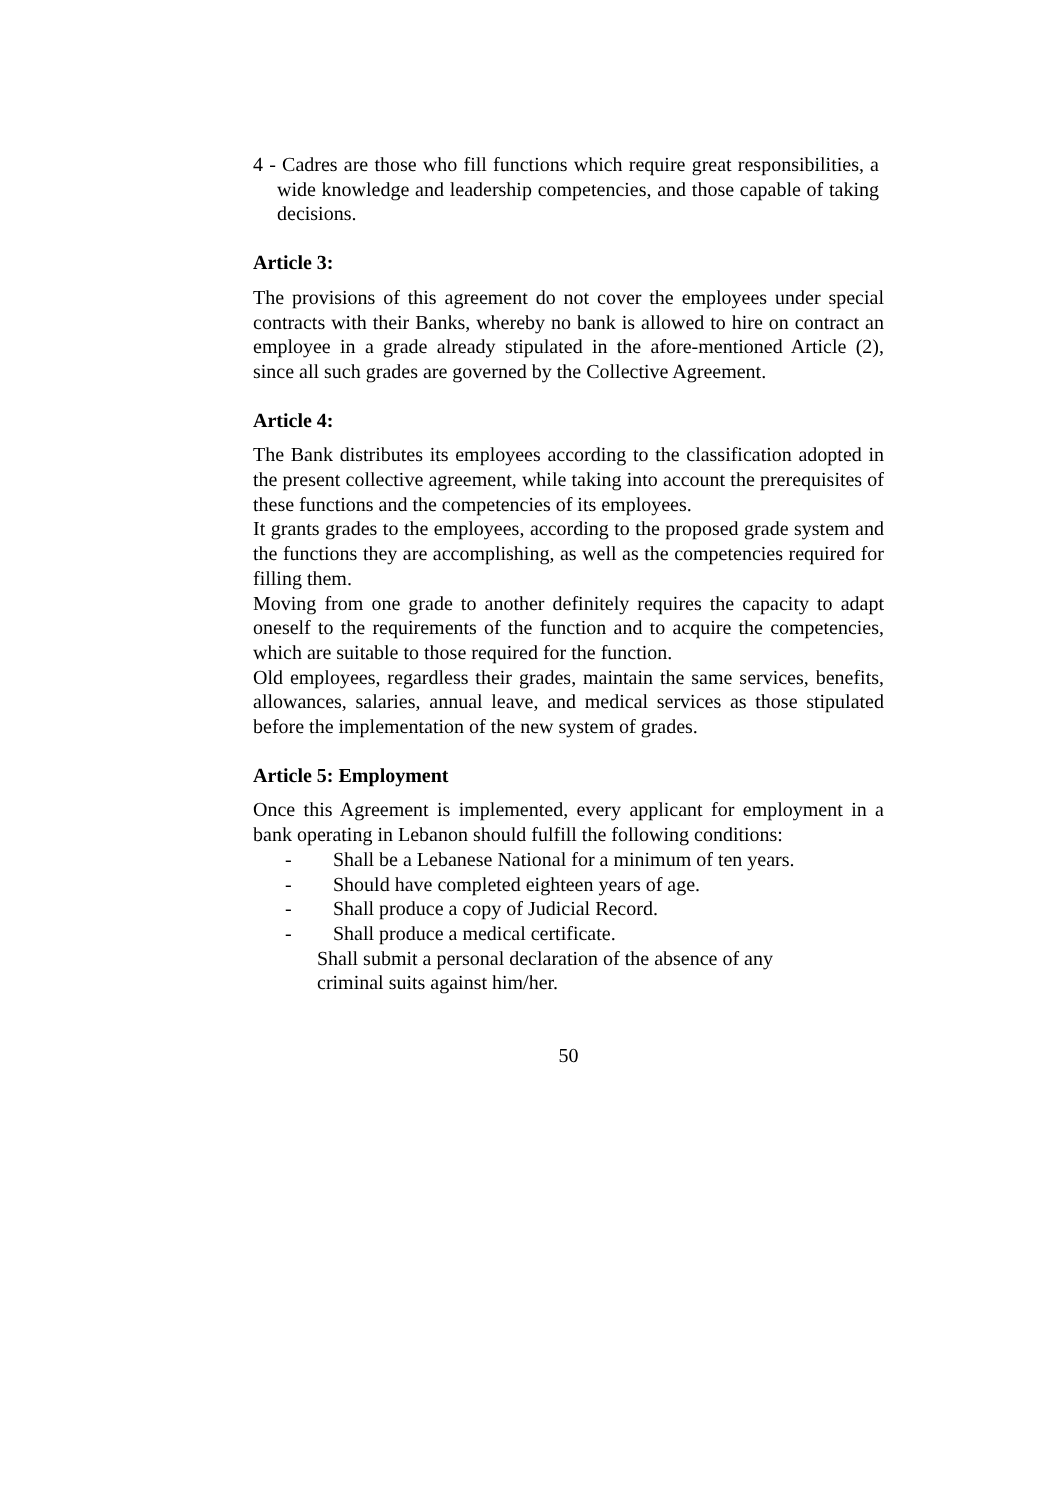4 - Cadres are those who fill functions which require great responsibilities, a wide knowledge and leadership competencies, and those capable of taking decisions.
Article 3:
The provisions of this agreement do not cover the employees under special contracts with their Banks, whereby no bank is allowed to hire on contract an employee in a grade already stipulated in the afore-mentioned Article (2), since all such grades are governed by the Collective Agreement.
Article 4:
The Bank distributes its employees according to the classification adopted in the present collective agreement, while taking into account the prerequisites of these functions and the competencies of its employees.
It grants grades to the employees, according to the proposed grade system and the functions they are accomplishing, as well as the competencies required for filling them.
Moving from one grade to another definitely requires the capacity to adapt oneself to the requirements of the function and to acquire the competencies, which are suitable to those required for the function.
Old employees, regardless their grades, maintain the same services, benefits, allowances, salaries, annual leave, and medical services as those stipulated before the implementation of the new system of grades.
Article 5: Employment
Once this Agreement is implemented, every applicant for employment in a bank operating in Lebanon should fulfill the following conditions:
- Shall be a Lebanese National for a minimum of ten years.
- Should have completed eighteen years of age.
- Shall produce a copy of Judicial Record.
- Shall produce a medical certificate.
Shall submit a personal declaration of the absence of any criminal suits against him/her.
50